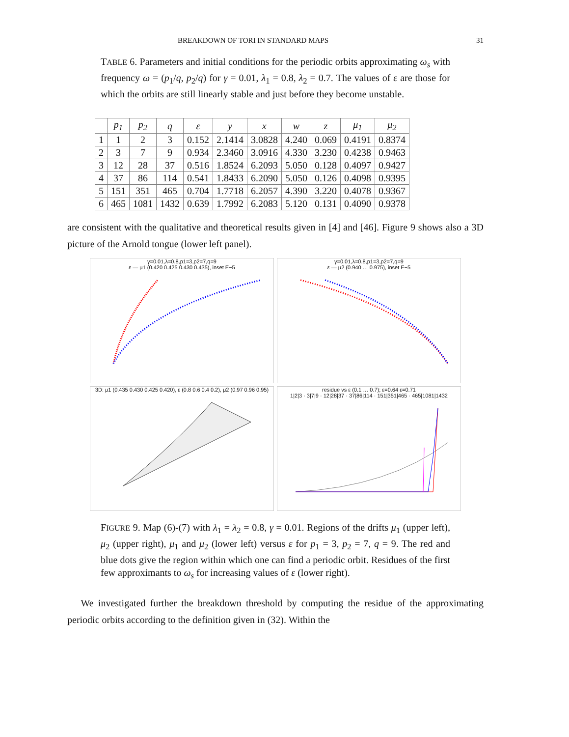BREAKDOWN OF TORI IN STANDARD MAPS 31
TABLE 6. Parameters and initial conditions for the periodic orbits approximating ω<sub>s</sub> with frequency ω = (p<sub>1</sub>/q, p<sub>2</sub>/q) for γ = 0.01, λ<sub>1</sub> = 0.8, λ<sub>2</sub> = 0.7. The values of ε are those for which the orbits are still linearly stable and just before they become unstable.
| | p<sub>1</sub> | p<sub>2</sub> | q | ε | y | x | w | z | μ<sub>1</sub> | μ<sub>2</sub> |
| --- | --- | --- | --- | --- | --- | --- | --- | --- | --- | --- |
| 1 | 1 | 2 | 3 | 0.152 | 2.1414 | 3.0828 | 4.240 | 0.069 | 0.4191 | 0.8374 |
| 2 | 3 | 7 | 9 | 0.934 | 2.3460 | 3.0916 | 4.330 | 3.230 | 0.4238 | 0.9463 |
| 3 | 12 | 28 | 37 | 0.516 | 1.8524 | 6.2093 | 5.050 | 0.128 | 0.4097 | 0.9427 |
| 4 | 37 | 86 | 114 | 0.541 | 1.8433 | 6.2090 | 5.050 | 0.126 | 0.4098 | 0.9395 |
| 5 | 151 | 351 | 465 | 0.704 | 1.7718 | 6.2057 | 4.390 | 3.220 | 0.4078 | 0.9367 |
| 6 | 465 | 1081 | 1432 | 0.639 | 1.7992 | 6.2083 | 5.120 | 0.131 | 0.4090 | 0.9378 |
are consistent with the qualitative and theoretical results given in [4] and [46]. Figure 9 shows also a 3D picture of the Arnold tongue (lower left panel).
γ=0.01,λ=0.8,p1=3,p2=7,q=9
ε — μ1 (0.420 0.425 0.430 0.435), inset E−5
γ=0.01,λ=0.8,p1=3,p2=7,q=9
ε — μ2 (0.940 … 0.975), inset E−5
3D: μ1 (0.435 0.430 0.425 0.420), ε (0.8 0.6 0.4 0.2), μ2 (0.97 0.96 0.95)
residue vs ε (0.1 … 0.7); ε=0.64 ε=0.71
1|2|3 · 3|7|9 · 12|28|37 · 37|86|114 · 151|351|465 · 465|1081|1432
FIGURE 9. Map (6)-(7) with λ<sub>1</sub> = λ<sub>2</sub> = 0.8, γ = 0.01. Regions of the drifts μ<sub>1</sub> (upper left), μ<sub>2</sub> (upper right), μ<sub>1</sub> and μ<sub>2</sub> (lower left) versus ε for p<sub>1</sub> = 3, p<sub>2</sub> = 7, q = 9. The red and blue dots give the region within which one can find a periodic orbit. Residues of the first few approximants to ω<sub>s</sub> for increasing values of ε (lower right).
We investigated further the breakdown threshold by computing the residue of the approximating periodic orbits according to the definition given in (32). Within the